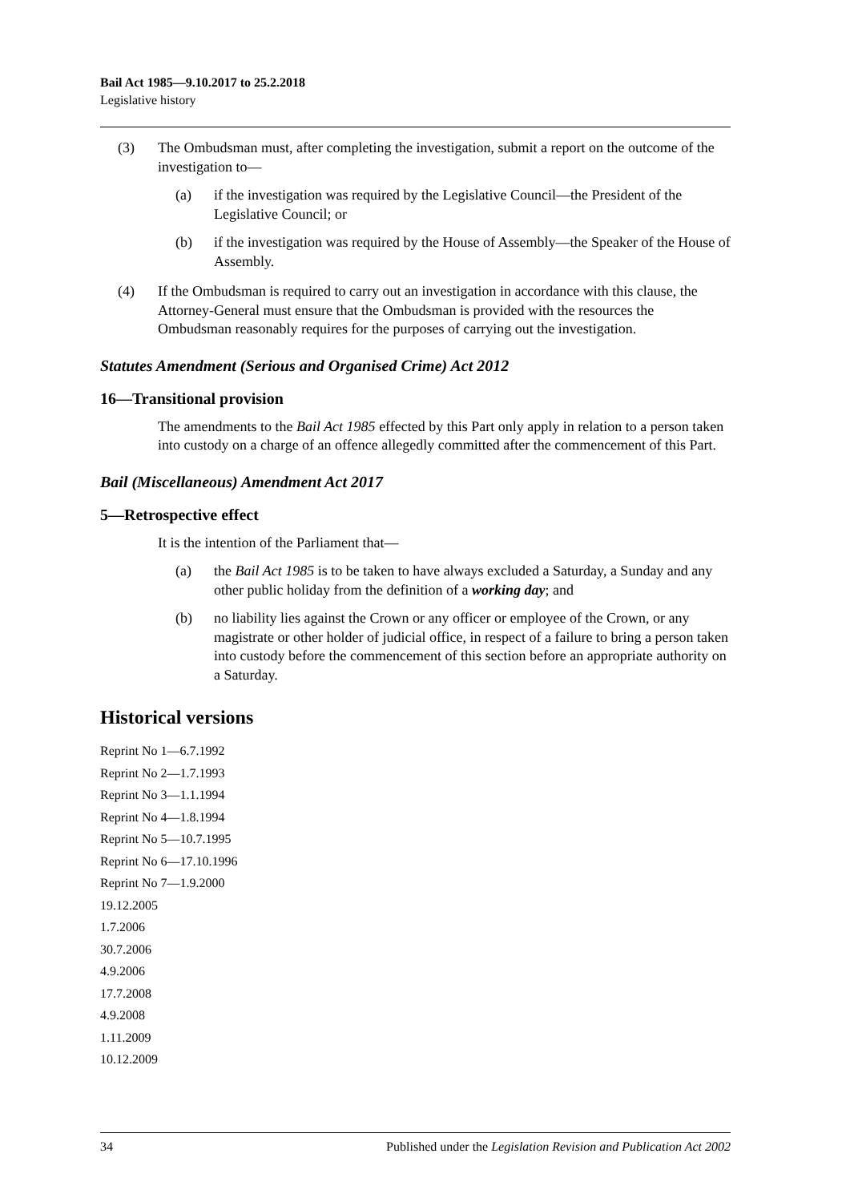Bail Act 1985—9.10.2017 to 25.2.2018
Legislative history
(3) The Ombudsman must, after completing the investigation, submit a report on the outcome of the investigation to—
(a) if the investigation was required by the Legislative Council—the President of the Legislative Council; or
(b) if the investigation was required by the House of Assembly—the Speaker of the House of Assembly.
(4) If the Ombudsman is required to carry out an investigation in accordance with this clause, the Attorney-General must ensure that the Ombudsman is provided with the resources the Ombudsman reasonably requires for the purposes of carrying out the investigation.
Statutes Amendment (Serious and Organised Crime) Act 2012
16—Transitional provision
The amendments to the Bail Act 1985 effected by this Part only apply in relation to a person taken into custody on a charge of an offence allegedly committed after the commencement of this Part.
Bail (Miscellaneous) Amendment Act 2017
5—Retrospective effect
It is the intention of the Parliament that—
(a) the Bail Act 1985 is to be taken to have always excluded a Saturday, a Sunday and any other public holiday from the definition of a working day; and
(b) no liability lies against the Crown or any officer or employee of the Crown, or any magistrate or other holder of judicial office, in respect of a failure to bring a person taken into custody before the commencement of this section before an appropriate authority on a Saturday.
Historical versions
Reprint No 1—6.7.1992
Reprint No 2—1.7.1993
Reprint No 3—1.1.1994
Reprint No 4—1.8.1994
Reprint No 5—10.7.1995
Reprint No 6—17.10.1996
Reprint No 7—1.9.2000
19.12.2005
1.7.2006
30.7.2006
4.9.2006
17.7.2008
4.9.2008
1.11.2009
10.12.2009
34 Published under the Legislation Revision and Publication Act 2002